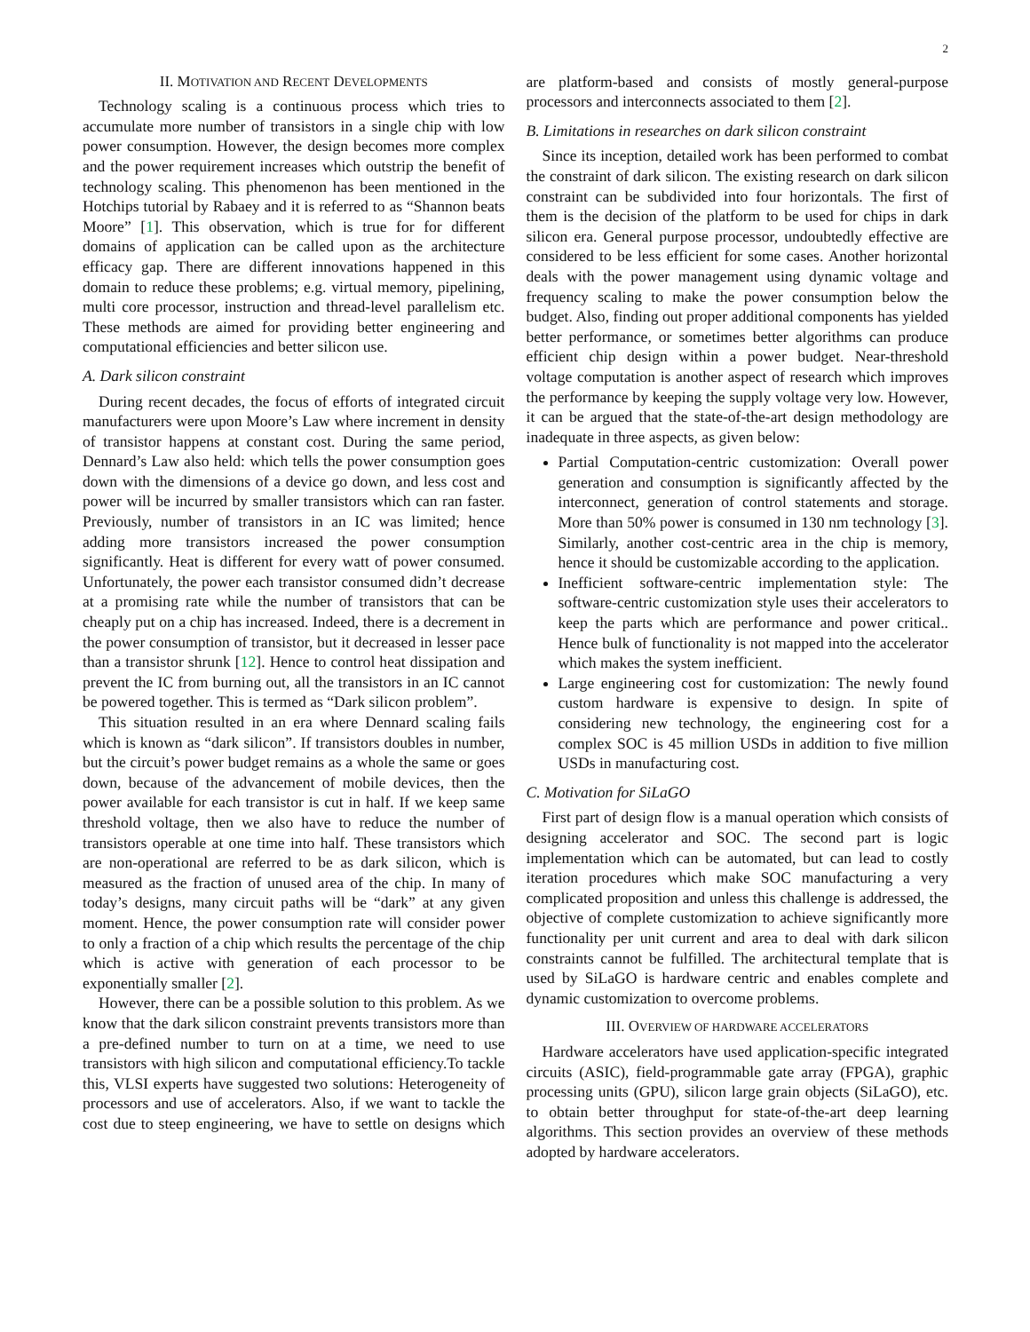2
II. MOTIVATION AND RECENT DEVELOPMENTS
Technology scaling is a continuous process which tries to accumulate more number of transistors in a single chip with low power consumption. However, the design becomes more complex and the power requirement increases which outstrip the benefit of technology scaling. This phenomenon has been mentioned in the Hotchips tutorial by Rabaey and it is referred to as “Shannon beats Moore” [1]. This observation, which is true for for different domains of application can be called upon as the architecture efficacy gap. There are different innovations happened in this domain to reduce these problems; e.g. virtual memory, pipelining, multi core processor, instruction and thread-level parallelism etc. These methods are aimed for providing better engineering and computational efficiencies and better silicon use.
A. Dark silicon constraint
During recent decades, the focus of efforts of integrated circuit manufacturers were upon Moore’s Law where increment in density of transistor happens at constant cost. During the same period, Dennard’s Law also held: which tells the power consumption goes down with the dimensions of a device go down, and less cost and power will be incurred by smaller transistors which can ran faster. Previously, number of transistors in an IC was limited; hence adding more transistors increased the power consumption significantly. Heat is different for every watt of power consumed. Unfortunately, the power each transistor consumed didn’t decrease at a promising rate while the number of transistors that can be cheaply put on a chip has increased. Indeed, there is a decrement in the power consumption of transistor, but it decreased in lesser pace than a transistor shrunk [12]. Hence to control heat dissipation and prevent the IC from burning out, all the transistors in an IC cannot be powered together. This is termed as “Dark silicon problem”.
This situation resulted in an era where Dennard scaling fails which is known as “dark silicon”. If transistors doubles in number, but the circuit’s power budget remains as a whole the same or goes down, because of the advancement of mobile devices, then the power available for each transistor is cut in half. If we keep same threshold voltage, then we also have to reduce the number of transistors operable at one time into half. These transistors which are non-operational are referred to be as dark silicon, which is measured as the fraction of unused area of the chip. In many of today’s designs, many circuit paths will be “dark” at any given moment. Hence, the power consumption rate will consider power to only a fraction of a chip which results the percentage of the chip which is active with generation of each processor to be exponentially smaller [2].
However, there can be a possible solution to this problem. As we know that the dark silicon constraint prevents transistors more than a pre-defined number to turn on at a time, we need to use transistors with high silicon and computational efficiency.To tackle this, VLSI experts have suggested two solutions: Heterogeneity of processors and use of accelerators. Also, if we want to tackle the cost due to steep engineering, we have to settle on designs which are platform-based and consists of mostly general-purpose processors and interconnects associated to them [2].
B. Limitations in researches on dark silicon constraint
Since its inception, detailed work has been performed to combat the constraint of dark silicon. The existing research on dark silicon constraint can be subdivided into four horizontals. The first of them is the decision of the platform to be used for chips in dark silicon era. General purpose processor, undoubtedly effective are considered to be less efficient for some cases. Another horizontal deals with the power management using dynamic voltage and frequency scaling to make the power consumption below the budget. Also, finding out proper additional components has yielded better performance, or sometimes better algorithms can produce efficient chip design within a power budget. Near-threshold voltage computation is another aspect of research which improves the performance by keeping the supply voltage very low. However, it can be argued that the state-of-the-art design methodology are inadequate in three aspects, as given below:
Partial Computation-centric customization: Overall power generation and consumption is significantly affected by the interconnect, generation of control statements and storage. More than 50% power is consumed in 130 nm technology [3]. Similarly, another cost-centric area in the chip is memory, hence it should be customizable according to the application.
Inefficient software-centric implementation style: The software-centric customization style uses their accelerators to keep the parts which are performance and power critical.. Hence bulk of functionality is not mapped into the accelerator which makes the system inefficient.
Large engineering cost for customization: The newly found custom hardware is expensive to design. In spite of considering new technology, the engineering cost for a complex SOC is 45 million USDs in addition to five million USDs in manufacturing cost.
C. Motivation for SiLaGO
First part of design flow is a manual operation which consists of designing accelerator and SOC. The second part is logic implementation which can be automated, but can lead to costly iteration procedures which make SOC manufacturing a very complicated proposition and unless this challenge is addressed, the objective of complete customization to achieve significantly more functionality per unit current and area to deal with dark silicon constraints cannot be fulfilled. The architectural template that is used by SiLaGO is hardware centric and enables complete and dynamic customization to overcome problems.
III. OVERVIEW OF HARDWARE ACCELERATORS
Hardware accelerators have used application-specific integrated circuits (ASIC), field-programmable gate array (FPGA), graphic processing units (GPU), silicon large grain objects (SiLaGO), etc. to obtain better throughput for state-of-the-art deep learning algorithms. This section provides an overview of these methods adopted by hardware accelerators.